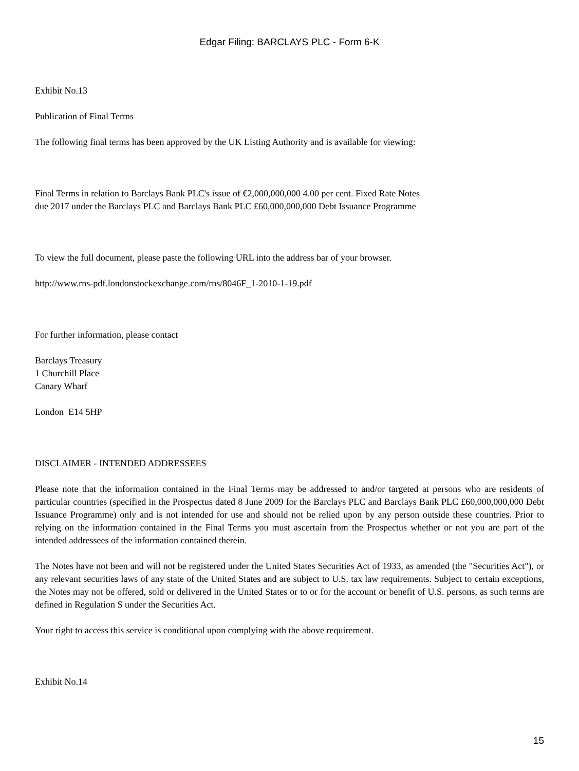Edgar Filing: BARCLAYS PLC - Form 6-K
Exhibit No.13
Publication of Final Terms
The following final terms has been approved by the UK Listing Authority and is available for viewing:
Final Terms in relation to Barclays Bank PLC's issue of €2,000,000,000 4.00 per cent. Fixed Rate Notes
due 2017 under the Barclays PLC and Barclays Bank PLC £60,000,000,000 Debt Issuance Programme
To view the full document, please paste the following URL into the address bar of your browser.
http://www.rns-pdf.londonstockexchange.com/rns/8046F_1-2010-1-19.pdf
For further information, please contact
Barclays Treasury
1 Churchill Place
Canary Wharf
London E14 5HP
DISCLAIMER - INTENDED ADDRESSEES
Please note that the information contained in the Final Terms may be addressed to and/or targeted at persons who are residents of particular countries (specified in the Prospectus dated 8 June 2009 for the Barclays PLC and Barclays Bank PLC £60,000,000,000 Debt Issuance Programme) only and is not intended for use and should not be relied upon by any person outside these countries. Prior to relying on the information contained in the Final Terms you must ascertain from the Prospectus whether or not you are part of the intended addressees of the information contained therein.
The Notes have not been and will not be registered under the United States Securities Act of 1933, as amended (the "Securities Act"), or any relevant securities laws of any state of the United States and are subject to U.S. tax law requirements. Subject to certain exceptions, the Notes may not be offered, sold or delivered in the United States or to or for the account or benefit of U.S. persons, as such terms are defined in Regulation S under the Securities Act.
Your right to access this service is conditional upon complying with the above requirement.
Exhibit No.14
15